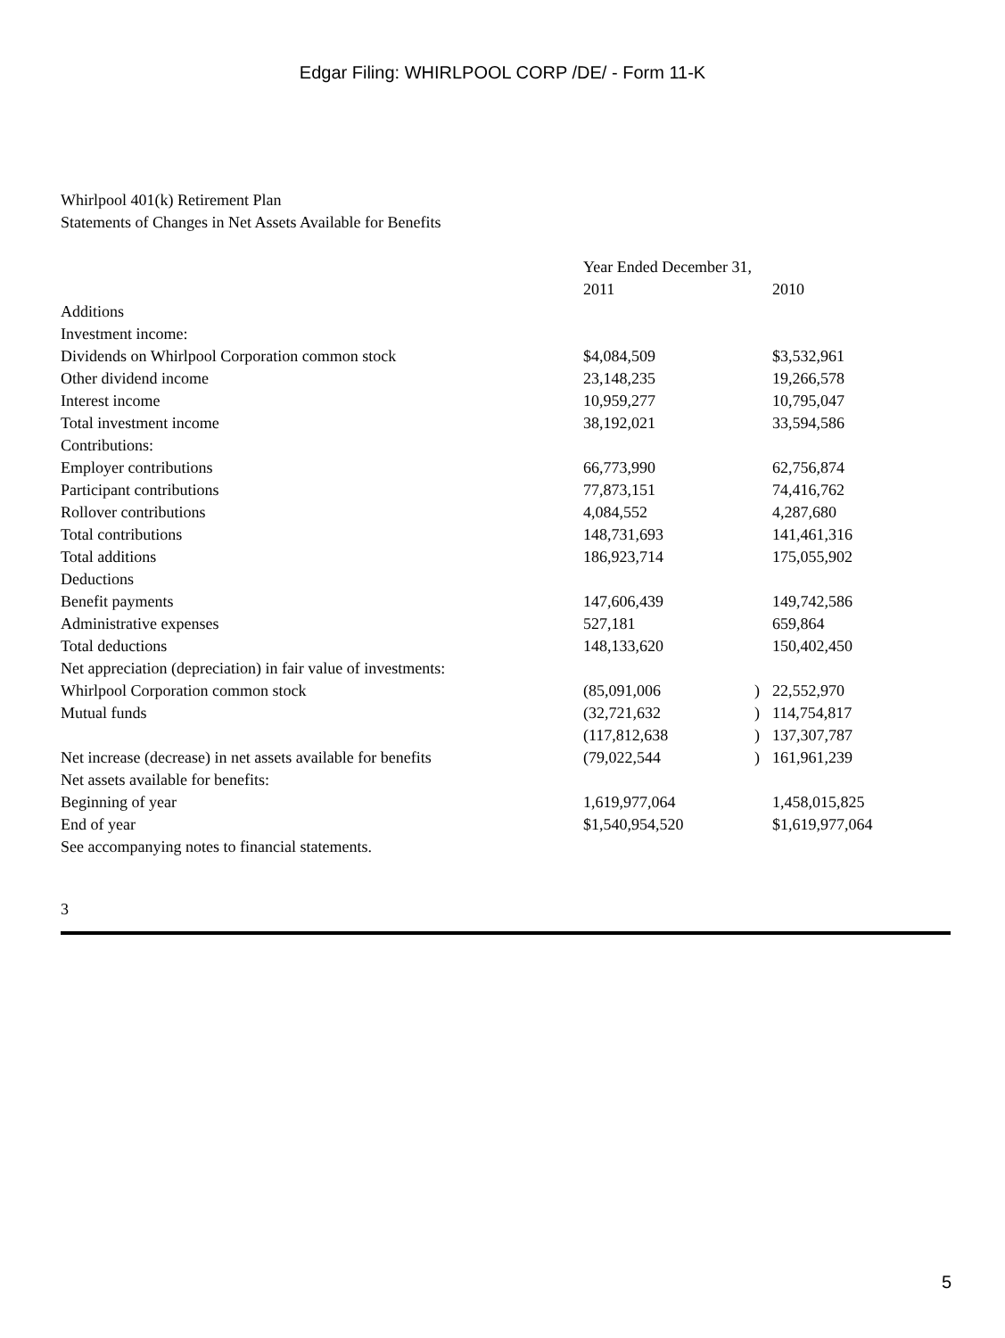Edgar Filing: WHIRLPOOL CORP /DE/ - Form 11-K
Whirlpool 401(k) Retirement Plan
Statements of Changes in Net Assets Available for Benefits
| | Year Ended December 31, | | |
| | 2011 | | 2010 |
| Additions | | | |
| Investment income: | | | |
| Dividends on Whirlpool Corporation common stock | $4,084,509 | | $3,532,961 |
| Other dividend income | 23,148,235 | | 19,266,578 |
| Interest income | 10,959,277 | | 10,795,047 |
| Total investment income | 38,192,021 | | 33,594,586 |
| Contributions: | | | |
| Employer contributions | 66,773,990 | | 62,756,874 |
| Participant contributions | 77,873,151 | | 74,416,762 |
| Rollover contributions | 4,084,552 | | 4,287,680 |
| Total contributions | 148,731,693 | | 141,461,316 |
| Total additions | 186,923,714 | | 175,055,902 |
| Deductions | | | |
| Benefit payments | 147,606,439 | | 149,742,586 |
| Administrative expenses | 527,181 | | 659,864 |
| Total deductions | 148,133,620 | | 150,402,450 |
| Net appreciation (depreciation) in fair value of investments: | | | |
| Whirlpool Corporation common stock | (85,091,006 | ) | 22,552,970 |
| Mutual funds | (32,721,632 | ) | 114,754,817 |
| | (117,812,638 | ) | 137,307,787 |
| Net increase (decrease) in net assets available for benefits | (79,022,544 | ) | 161,961,239 |
| Net assets available for benefits: | | | |
| Beginning of year | 1,619,977,064 | | 1,458,015,825 |
| End of year | $1,540,954,520 | | $1,619,977,064 |
See accompanying notes to financial statements.
3
5